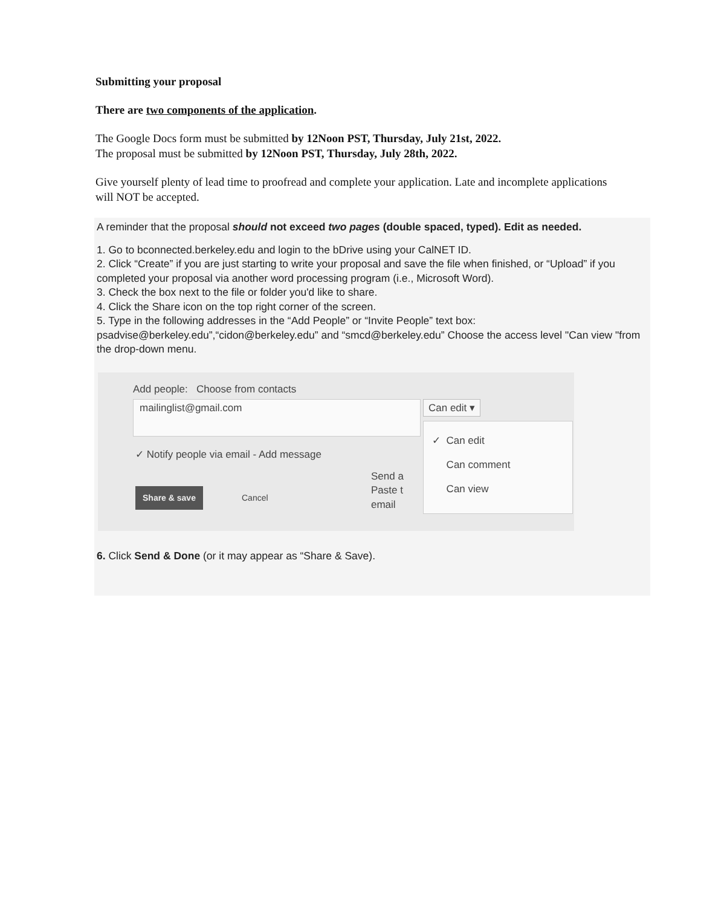Submitting your proposal
There are two components of the application.
The Google Docs form must be submitted by 12Noon PST, Thursday, July 21st, 2022.
The proposal must be submitted by 12Noon PST, Thursday, July 28th, 2022.
Give yourself plenty of lead time to proofread and complete your application. Late and incomplete applications will NOT be accepted.
A reminder that the proposal should not exceed two pages (double spaced, typed). Edit as needed.
1. Go to bconnected.berkeley.edu and login to the bDrive using your CalNET ID.
2. Click “Create” if you are just starting to write your proposal and save the file when finished, or “Upload” if you completed your proposal via another word processing program (i.e., Microsoft Word).
3. Check the box next to the file or folder you'd like to share.
4. Click the Share icon on the top right corner of the screen.
5. Type in the following addresses in the “Add People” or “Invite People” text box: psadvise@berkeley.edu”,“cidon@berkeley.edu” and “smcd@berkeley.edu” Choose the access level "Can view "from the drop-down menu.
Add people: Choose from contacts
mailinglist@gmail.com Can edit ▾
✓ Notify people via email - Add message
Send a
Paste t
email
Share & save Cancel
✓ Can edit
Can comment
Can view
6. Click Send & Done (or it may appear as “Share & Save).